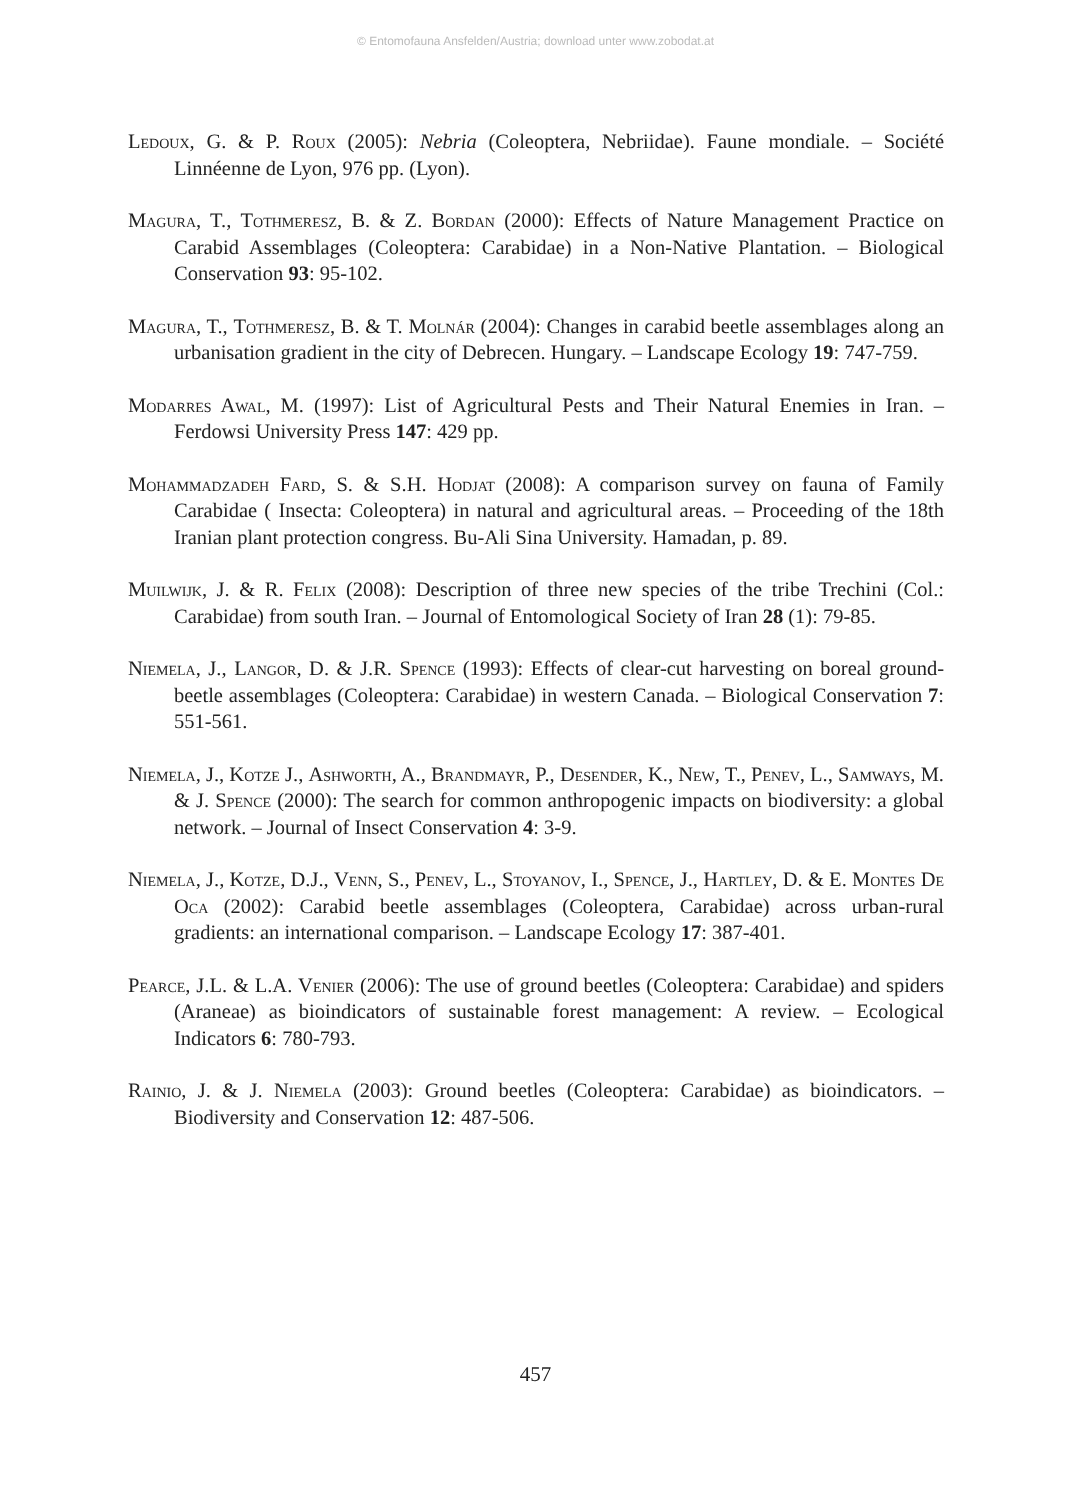© Entomofauna Ansfelden/Austria; download unter www.zobodat.at
Ledoux, G. & P. Roux (2005): Nebria (Coleoptera, Nebriidae). Faune mondiale. – Société Linnéenne de Lyon, 976 pp. (Lyon).
Magura, T., Tothmeresz, B. & Z. Bordan (2000): Effects of Nature Management Practice on Carabid Assemblages (Coleoptera: Carabidae) in a Non-Native Plantation. – Biological Conservation 93: 95-102.
Magura, T., Tothmeresz, B. & T. Molnár (2004): Changes in carabid beetle assemblages along an urbanisation gradient in the city of Debrecen. Hungary. – Landscape Ecology 19: 747-759.
Modarres Awal, M. (1997): List of Agricultural Pests and Their Natural Enemies in Iran. – Ferdowsi University Press 147: 429 pp.
Mohammadzadeh Fard, S. & S.H. Hodjat (2008): A comparison survey on fauna of Family Carabidae ( Insecta: Coleoptera) in natural and agricultural areas. – Proceeding of the 18th Iranian plant protection congress. Bu-Ali Sina University. Hamadan, p. 89.
Muilwijk, J. & R. Felix (2008): Description of three new species of the tribe Trechini (Col.: Carabidae) from south Iran. – Journal of Entomological Society of Iran 28 (1): 79-85.
Niemela, J., Langor, D. & J.R. Spence (1993): Effects of clear-cut harvesting on boreal ground-beetle assemblages (Coleoptera: Carabidae) in western Canada. – Biological Conservation 7: 551-561.
Niemela, J., Kotze J., Ashworth, A., Brandmayr, P., Desender, K., New, T., Penev, L., Samways, M. & J. Spence (2000): The search for common anthropogenic impacts on biodiversity: a global network. – Journal of Insect Conservation 4: 3-9.
Niemela, J., Kotze, D.J., Venn, S., Penev, L., Stoyanov, I., Spence, J., Hartley, D. & E. Montes De Oca (2002): Carabid beetle assemblages (Coleoptera, Carabidae) across urban-rural gradients: an international comparison. – Landscape Ecology 17: 387-401.
Pearce, J.L. & L.A. Venier (2006): The use of ground beetles (Coleoptera: Carabidae) and spiders (Araneae) as bioindicators of sustainable forest management: A review. – Ecological Indicators 6: 780-793.
Rainio, J. & J. Niemela (2003): Ground beetles (Coleoptera: Carabidae) as bioindicators. – Biodiversity and Conservation 12: 487-506.
457